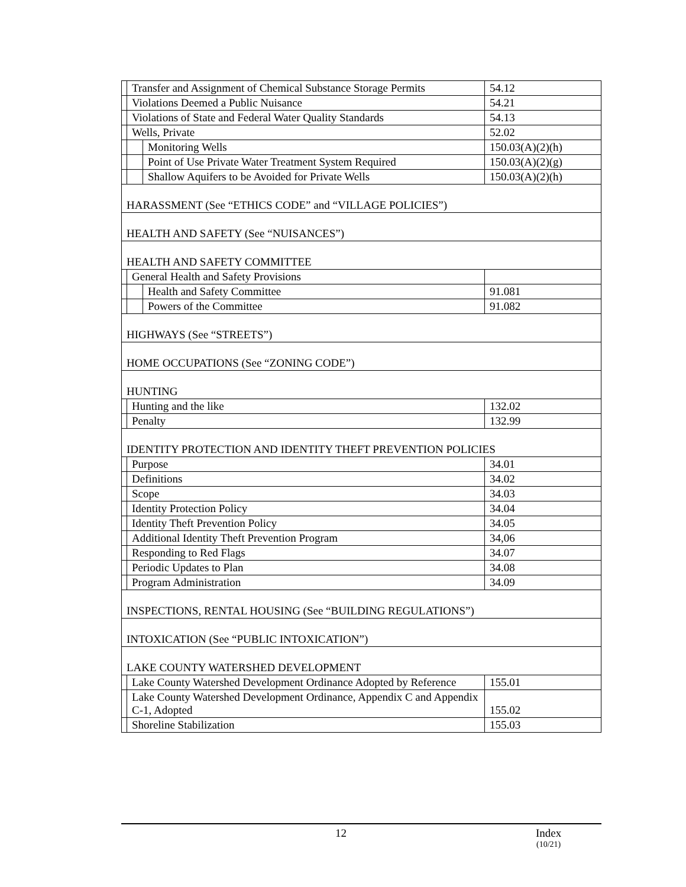| | Transfer and Assignment of Chemical Substance Storage Permits | | 54.12 |
| | Violations Deemed a Public Nuisance | | 54.21 |
| | Violations of State and Federal Water Quality Standards | | 54.13 |
| | Wells, Private | | 52.02 |
| | | Monitoring Wells | 150.03(A)(2)(h) |
| | | Point of Use Private Water Treatment System Required | 150.03(A)(2)(g) |
| | | Shallow Aquifers to be Avoided for Private Wells | 150.03(A)(2)(h) |
| HARASSMENT (See “ETHICS CODE” and “VILLAGE POLICIES”) | | | |
| HEALTH AND SAFETY (See “NUISANCES”) | | | |
| HEALTH AND SAFETY COMMITTEE | | | |
| | General Health and Safety Provisions | | |
| | | Health and Safety Committee | 91.081 |
| | | Powers of the Committee | 91.082 |
| HIGHWAYS (See “STREETS”) | | | |
| HOME OCCUPATIONS (See “ZONING CODE”) | | | |
| HUNTING | | | |
| | Hunting and the like | | 132.02 |
| | Penalty | | 132.99 |
| IDENTITY PROTECTION AND IDENTITY THEFT PREVENTION POLICIES | | | |
| | Purpose | | 34.01 |
| | Definitions | | 34.02 |
| | Scope | | 34.03 |
| | Identity Protection Policy | | 34.04 |
| | Identity Theft Prevention Policy | | 34.05 |
| | Additional Identity Theft Prevention Program | | 34,06 |
| | Responding to Red Flags | | 34.07 |
| | Periodic Updates to Plan | | 34.08 |
| | Program Administration | | 34.09 |
| INSPECTIONS, RENTAL HOUSING (See “BUILDING REGULATIONS”) | | | |
| INTOXICATION (See “PUBLIC INTOXICATION”) | | | |
| LAKE COUNTY WATERSHED DEVELOPMENT | | | |
| | Lake County Watershed Development Ordinance Adopted by Reference | | 155.01 |
| | Lake County Watershed Development Ordinance, Appendix C and Appendix C-1, Adopted | | 155.02 |
| | Shoreline Stabilization | | 155.03 |
12 Index
(10/21)